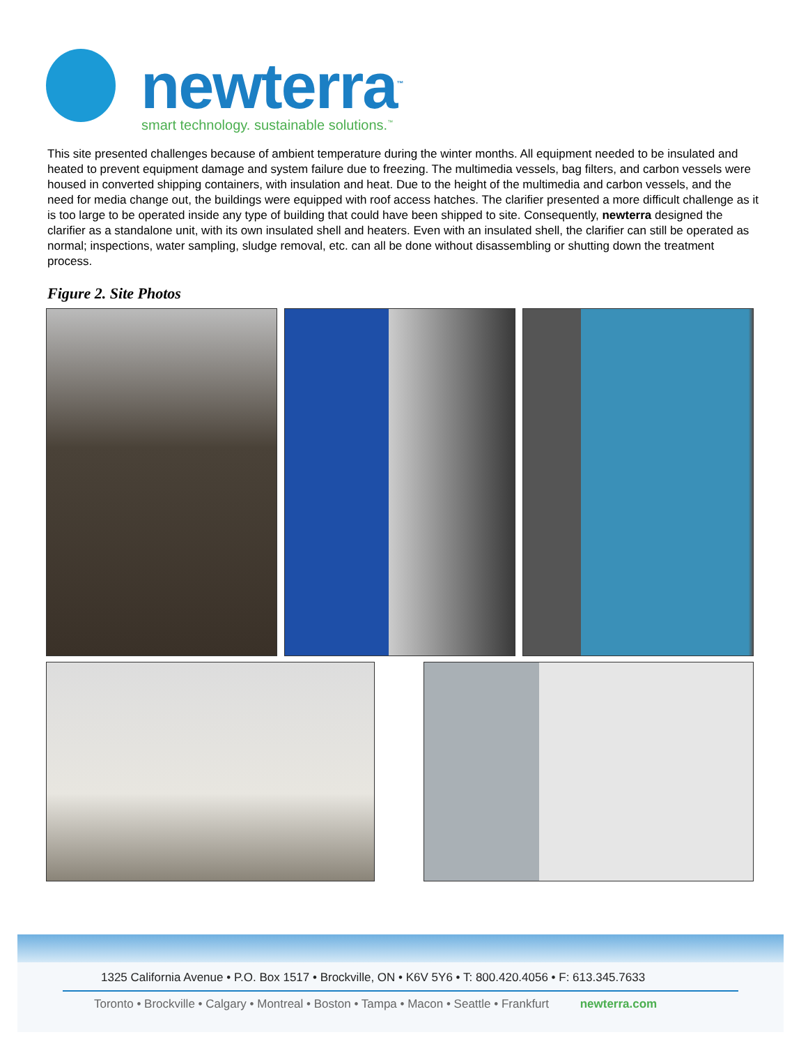newterra<sup>™</sup>
smart technology. sustainable solutions.<sup>™</sup>
This site presented challenges because of ambient temperature during the winter months. All equipment needed to be insulated and heated to prevent equipment damage and system failure due to freezing. The multimedia vessels, bag filters, and carbon vessels were housed in converted shipping containers, with insulation and heat. Due to the height of the multimedia and carbon vessels, and the need for media change out, the buildings were equipped with roof access hatches. The clarifier presented a more difficult challenge as it is too large to be operated inside any type of building that could have been shipped to site. Consequently, newterra designed the clarifier as a standalone unit, with its own insulated shell and heaters. Even with an insulated shell, the clarifier can still be operated as normal; inspections, water sampling, sludge removal, etc. can all be done without disassembling or shutting down the treatment process.
Figure 2. Site Photos
1325 California Avenue • P.O. Box 1517 • Brockville, ON • K6V 5Y6 • T: 800.420.4056 • F: 613.345.7633
Toronto • Brockville • Calgary • Montreal • Boston • Tampa • Macon • Seattle • Frankfurt newterra.com